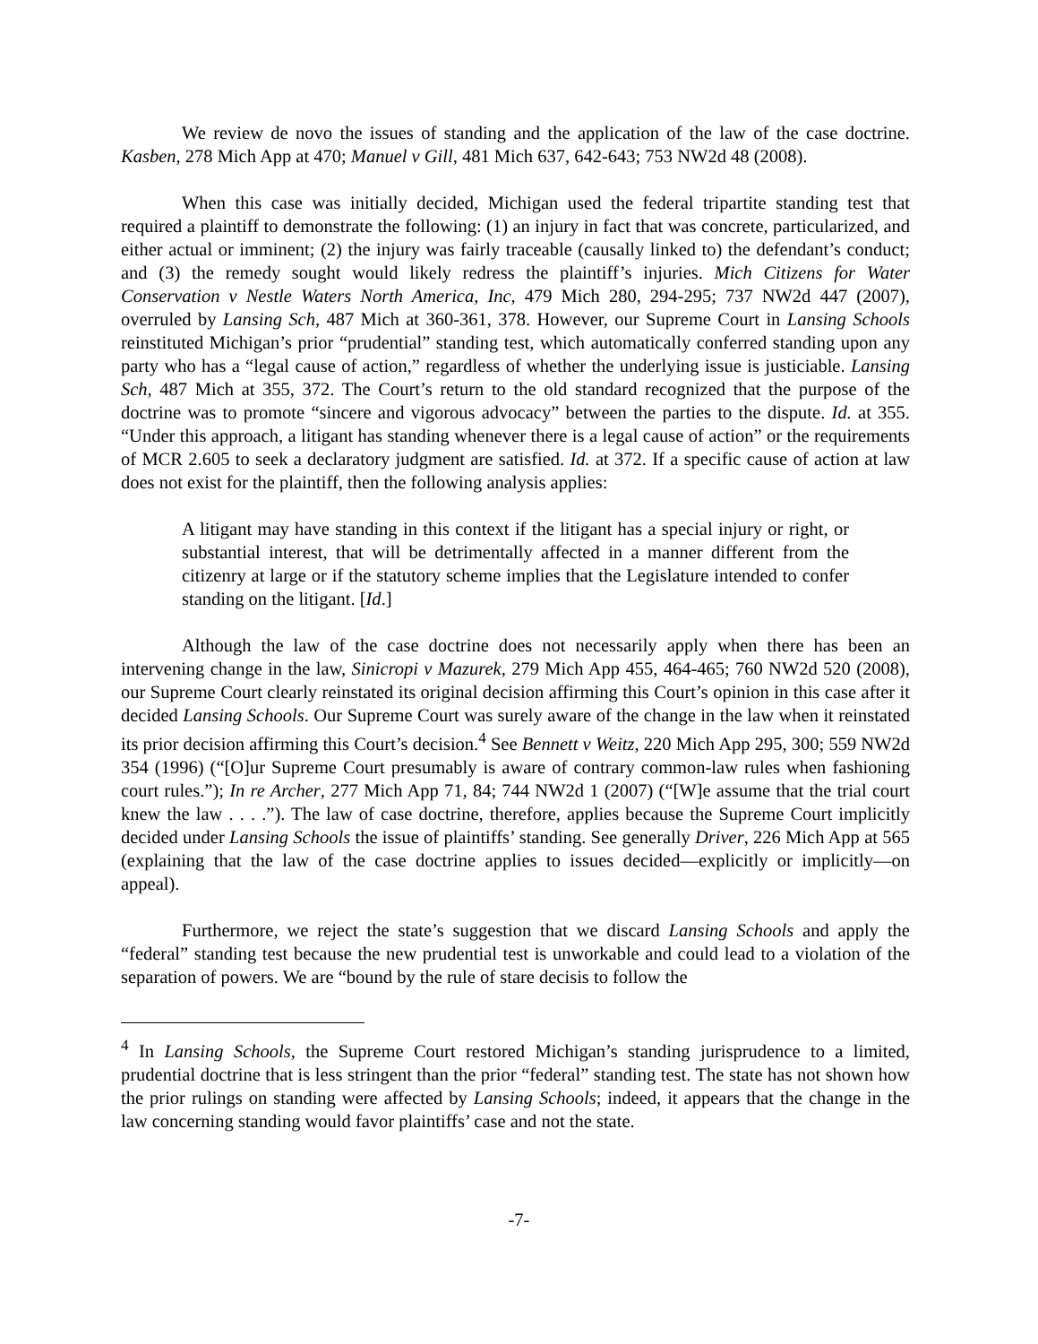We review de novo the issues of standing and the application of the law of the case doctrine. Kasben, 278 Mich App at 470; Manuel v Gill, 481 Mich 637, 642-643; 753 NW2d 48 (2008).
When this case was initially decided, Michigan used the federal tripartite standing test that required a plaintiff to demonstrate the following: (1) an injury in fact that was concrete, particularized, and either actual or imminent; (2) the injury was fairly traceable (causally linked to) the defendant’s conduct; and (3) the remedy sought would likely redress the plaintiff’s injuries. Mich Citizens for Water Conservation v Nestle Waters North America, Inc, 479 Mich 280, 294-295; 737 NW2d 447 (2007), overruled by Lansing Sch, 487 Mich at 360-361, 378. However, our Supreme Court in Lansing Schools reinstituted Michigan’s prior “prudential” standing test, which automatically conferred standing upon any party who has a “legal cause of action,” regardless of whether the underlying issue is justiciable. Lansing Sch, 487 Mich at 355, 372. The Court’s return to the old standard recognized that the purpose of the doctrine was to promote “sincere and vigorous advocacy” between the parties to the dispute. Id. at 355. “Under this approach, a litigant has standing whenever there is a legal cause of action” or the requirements of MCR 2.605 to seek a declaratory judgment are satisfied. Id. at 372. If a specific cause of action at law does not exist for the plaintiff, then the following analysis applies:
A litigant may have standing in this context if the litigant has a special injury or right, or substantial interest, that will be detrimentally affected in a manner different from the citizenry at large or if the statutory scheme implies that the Legislature intended to confer standing on the litigant. [Id.]
Although the law of the case doctrine does not necessarily apply when there has been an intervening change in the law, Sinicropi v Mazurek, 279 Mich App 455, 464-465; 760 NW2d 520 (2008), our Supreme Court clearly reinstated its original decision affirming this Court’s opinion in this case after it decided Lansing Schools. Our Supreme Court was surely aware of the change in the law when it reinstated its prior decision affirming this Court’s decision.<sup>4</sup> See Bennett v Weitz, 220 Mich App 295, 300; 559 NW2d 354 (1996) (“[O]ur Supreme Court presumably is aware of contrary common-law rules when fashioning court rules.”); In re Archer, 277 Mich App 71, 84; 744 NW2d 1 (2007) (“[W]e assume that the trial court knew the law . . . .”). The law of case doctrine, therefore, applies because the Supreme Court implicitly decided under Lansing Schools the issue of plaintiffs’ standing. See generally Driver, 226 Mich App at 565 (explaining that the law of the case doctrine applies to issues decided—explicitly or implicitly—on appeal).
Furthermore, we reject the state’s suggestion that we discard Lansing Schools and apply the “federal” standing test because the new prudential test is unworkable and could lead to a violation of the separation of powers. We are “bound by the rule of stare decisis to follow the
<sup>4</sup> In Lansing Schools, the Supreme Court restored Michigan’s standing jurisprudence to a limited, prudential doctrine that is less stringent than the prior “federal” standing test. The state has not shown how the prior rulings on standing were affected by Lansing Schools; indeed, it appears that the change in the law concerning standing would favor plaintiffs’ case and not the state.
-7-